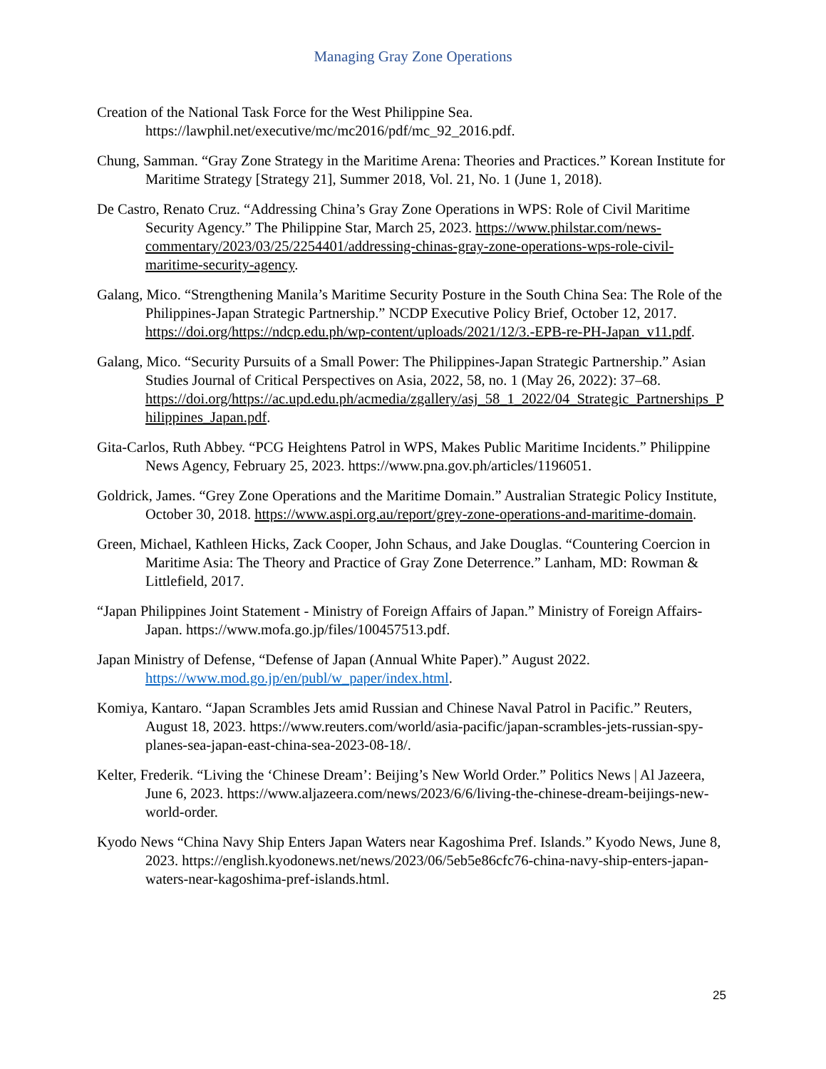Managing Gray Zone Operations
Creation of the National Task Force for the West Philippine Sea. https://lawphil.net/executive/mc/mc2016/pdf/mc_92_2016.pdf.
Chung, Samman. “Gray Zone Strategy in the Maritime Arena: Theories and Practices.” Korean Institute for Maritime Strategy [Strategy 21], Summer 2018, Vol. 21, No. 1 (June 1, 2018).
De Castro, Renato Cruz. “Addressing China’s Gray Zone Operations in WPS: Role of Civil Maritime Security Agency.” The Philippine Star, March 25, 2023. https://www.philstar.com/news-commentary/2023/03/25/2254401/addressing-chinas-gray-zone-operations-wps-role-civil-maritime-security-agency.
Galang, Mico. “Strengthening Manila’s Maritime Security Posture in the South China Sea: The Role of the Philippines-Japan Strategic Partnership.” NCDP Executive Policy Brief, October 12, 2017. https://doi.org/https://ndcp.edu.ph/wp-content/uploads/2021/12/3.-EPB-re-PH-Japan_v11.pdf.
Galang, Mico. “Security Pursuits of a Small Power: The Philippines-Japan Strategic Partnership.” Asian Studies Journal of Critical Perspectives on Asia, 2022, 58, no. 1 (May 26, 2022): 37–68. https://doi.org/https://ac.upd.edu.ph/acmedia/zgallery/asj_58_1_2022/04_Strategic_Partnerships_Philippines_Japan.pdf.
Gita-Carlos, Ruth Abbey. “PCG Heightens Patrol in WPS, Makes Public Maritime Incidents.” Philippine News Agency, February 25, 2023. https://www.pna.gov.ph/articles/1196051.
Goldrick, James. “Grey Zone Operations and the Maritime Domain.” Australian Strategic Policy Institute, October 30, 2018. https://www.aspi.org.au/report/grey-zone-operations-and-maritime-domain.
Green, Michael, Kathleen Hicks, Zack Cooper, John Schaus, and Jake Douglas. “Countering Coercion in Maritime Asia: The Theory and Practice of Gray Zone Deterrence.” Lanham, MD: Rowman & Littlefield, 2017.
“Japan Philippines Joint Statement - Ministry of Foreign Affairs of Japan.” Ministry of Foreign Affairs- Japan. https://www.mofa.go.jp/files/100457513.pdf.
Japan Ministry of Defense, “Defense of Japan (Annual White Paper).” August 2022. https://www.mod.go.jp/en/publ/w_paper/index.html.
Komiya, Kantaro. “Japan Scrambles Jets amid Russian and Chinese Naval Patrol in Pacific.” Reuters, August 18, 2023. https://www.reuters.com/world/asia-pacific/japan-scrambles-jets-russian-spy-planes-sea-japan-east-china-sea-2023-08-18/.
Kelter, Frederik. “Living the ‘Chinese Dream’: Beijing’s New World Order.” Politics News | Al Jazeera, June 6, 2023. https://www.aljazeera.com/news/2023/6/6/living-the-chinese-dream-beijings-new-world-order.
Kyodo News “China Navy Ship Enters Japan Waters near Kagoshima Pref. Islands.” Kyodo News, June 8, 2023. https://english.kyodonews.net/news/2023/06/5eb5e86cfc76-china-navy-ship-enters-japan-waters-near-kagoshima-pref-islands.html.
25